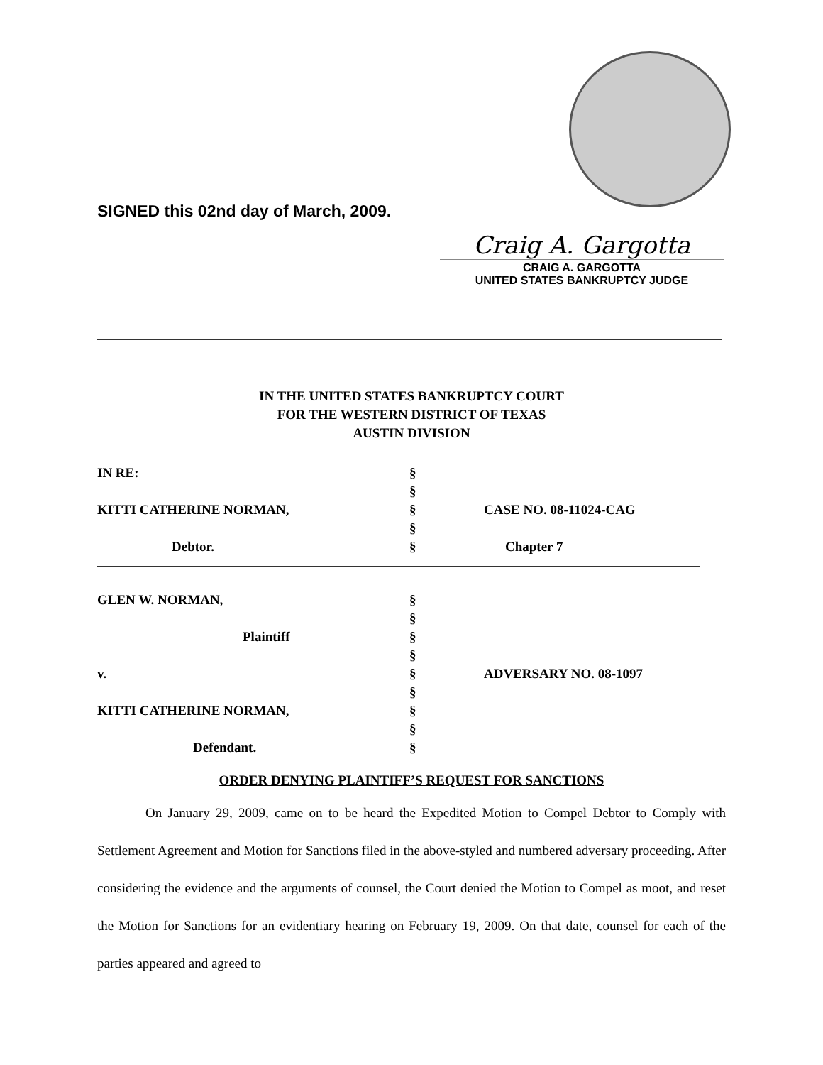SIGNED this 02nd day of March, 2009.
Craig A. Gargotta
CRAIG A. GARGOTTA
UNITED STATES BANKRUPTCY JUDGE
IN THE UNITED STATES BANKRUPTCY COURT
FOR THE WESTERN DISTRICT OF TEXAS
AUSTIN DIVISION
| IN RE: | § | |
| | § | |
| KITTI CATHERINE NORMAN, | § | CASE NO. 08-11024-CAG |
| | § | |
| Debtor. | § | Chapter 7 |
| GLEN W. NORMAN, | § | |
| | § | |
| Plaintiff | § | |
| | § | |
| v. | § | ADVERSARY NO. 08-1097 |
| | § | |
| KITTI CATHERINE NORMAN, | § | |
| | § | |
| Defendant. | § | |
ORDER DENYING PLAINTIFF’S REQUEST FOR SANCTIONS
On January 29, 2009, came on to be heard the Expedited Motion to Compel Debtor to Comply with Settlement Agreement and Motion for Sanctions filed in the above-styled and numbered adversary proceeding. After considering the evidence and the arguments of counsel, the Court denied the Motion to Compel as moot, and reset the Motion for Sanctions for an evidentiary hearing on February 19, 2009. On that date, counsel for each of the parties appeared and agreed to